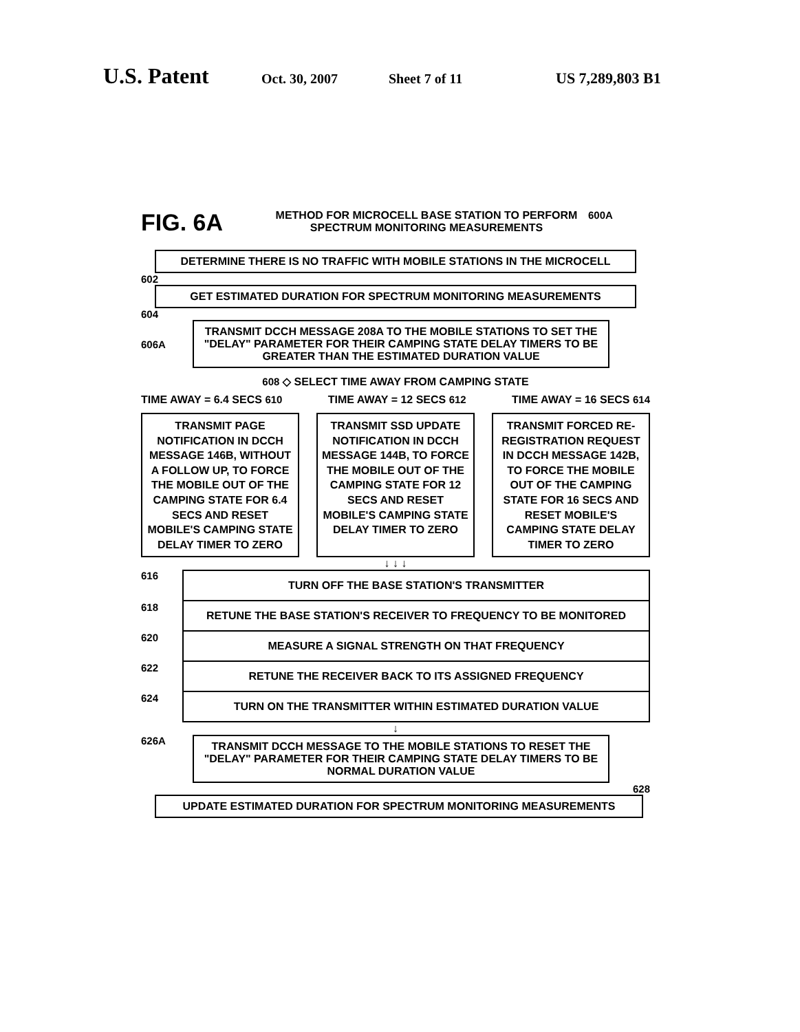U.S. Patent Oct. 30, 2007 Sheet 7 of 11 US 7,289,803 B1
FIG. 6A METHOD FOR MICROCELL BASE STATION TO PERFORM SPECTRUM MONITORING MEASUREMENTS 600A
DETERMINE THERE IS NO TRAFFIC WITH MOBILE STATIONS IN THE MICROCELL
602
GET ESTIMATED DURATION FOR SPECTRUM MONITORING MEASUREMENTS
604
606A
TRANSMIT DCCH MESSAGE 208A TO THE MOBILE STATIONS TO SET THE "DELAY" PARAMETER FOR THEIR CAMPING STATE DELAY TIMERS TO BE GREATER THAN THE ESTIMATED DURATION VALUE
608 ◇ SELECT TIME AWAY FROM CAMPING STATE
TIME AWAY = 6.4 SECS 610 TIME AWAY = 12 SECS 612 TIME AWAY = 16 SECS 614
TRANSMIT PAGE NOTIFICATION IN DCCH MESSAGE 146B, WITHOUT A FOLLOW UP, TO FORCE THE MOBILE OUT OF THE CAMPING STATE FOR 6.4 SECS AND RESET MOBILE'S CAMPING STATE DELAY TIMER TO ZERO
TRANSMIT SSD UPDATE NOTIFICATION IN DCCH MESSAGE 144B, TO FORCE THE MOBILE OUT OF THE CAMPING STATE FOR 12 SECS AND RESET MOBILE'S CAMPING STATE DELAY TIMER TO ZERO
TRANSMIT FORCED RE-REGISTRATION REQUEST IN DCCH MESSAGE 142B, TO FORCE THE MOBILE OUT OF THE CAMPING STATE FOR 16 SECS AND RESET MOBILE'S CAMPING STATE DELAY TIMER TO ZERO
↓ ↓ ↓
616
TURN OFF THE BASE STATION'S TRANSMITTER
618
RETUNE THE BASE STATION'S RECEIVER TO FREQUENCY TO BE MONITORED
620
MEASURE A SIGNAL STRENGTH ON THAT FREQUENCY
622
RETUNE THE RECEIVER BACK TO ITS ASSIGNED FREQUENCY
624
TURN ON THE TRANSMITTER WITHIN ESTIMATED DURATION VALUE
↓
626A
TRANSMIT DCCH MESSAGE TO THE MOBILE STATIONS TO RESET THE "DELAY" PARAMETER FOR THEIR CAMPING STATE DELAY TIMERS TO BE NORMAL DURATION VALUE
628
UPDATE ESTIMATED DURATION FOR SPECTRUM MONITORING MEASUREMENTS